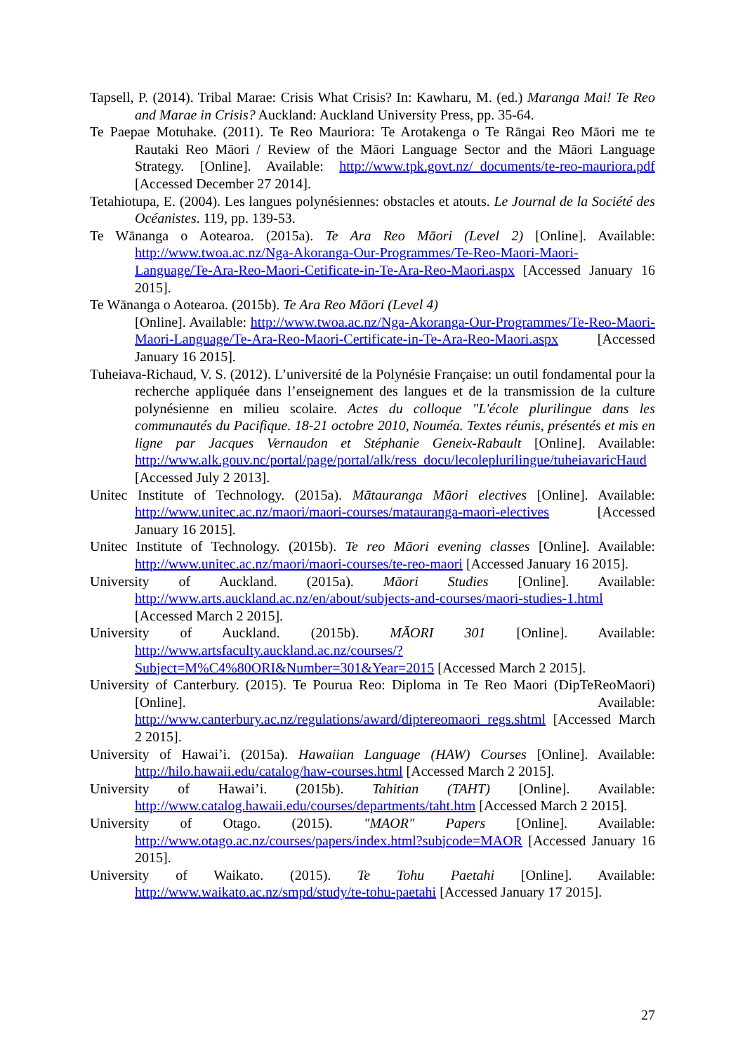Tapsell, P. (2014). Tribal Marae: Crisis What Crisis? In: Kawharu, M. (ed.) Maranga Mai! Te Reo and Marae in Crisis? Auckland: Auckland University Press, pp. 35-64.
Te Paepae Motuhake. (2011). Te Reo Mauriora: Te Arotakenga o Te Rāngai Reo Māori me te Rautaki Reo Māori / Review of the Māori Language Sector and the Māori Language Strategy. [Online]. Available: http://www.tpk.govt.nz/_documents/te-reo-mauriora.pdf [Accessed December 27 2014].
Tetahiotupa, E. (2004). Les langues polynésiennes: obstacles et atouts. Le Journal de la Société des Océanistes. 119, pp. 139-53.
Te Wānanga o Aotearoa. (2015a). Te Ara Reo Māori (Level 2) [Online]. Available: http://www.twoa.ac.nz/Nga-Akoranga-Our-Programmes/Te-Reo-Maori-Maori-Language/Te-Ara-Reo-Maori-Cetificate-in-Te-Ara-Reo-Maori.aspx [Accessed January 16 2015].
Te Wānanga o Aotearoa. (2015b). Te Ara Reo Māori (Level 4)
[Online]. Available: http://www.twoa.ac.nz/Nga-Akoranga-Our-Programmes/Te-Reo-Maori-Maori-Language/Te-Ara-Reo-Maori-Certificate-in-Te-Ara-Reo-Maori.aspx [Accessed January 16 2015].
Tuheiava-Richaud, V. S. (2012). L’université de la Polynésie Française: un outil fondamental pour la recherche appliquée dans l’enseignement des langues et de la transmission de la culture polynésienne en milieu scolaire. Actes du colloque "L'école plurilingue dans les communautés du Pacifique. 18-21 octobre 2010, Nouméa. Textes réunis, présentés et mis en ligne par Jacques Vernaudon et Stéphanie Geneix-Rabault [Online]. Available: http://www.alk.gouv.nc/portal/page/portal/alk/ress_docu/lecoleplurilingue/tuheiavaricHaud [Accessed July 2 2013].
Unitec Institute of Technology. (2015a). Mātauranga Māori electives [Online]. Available: http://www.unitec.ac.nz/maori/maori-courses/matauranga-maori-electives [Accessed January 16 2015].
Unitec Institute of Technology. (2015b). Te reo Māori evening classes [Online]. Available: http://www.unitec.ac.nz/maori/maori-courses/te-reo-maori [Accessed January 16 2015].
University of Auckland. (2015a). Māori Studies [Online]. Available: http://www.arts.auckland.ac.nz/en/about/subjects-and-courses/maori-studies-1.html [Accessed March 2 2015].
University of Auckland. (2015b). MĀORI 301 [Online]. Available: http://www.artsfaculty.auckland.ac.nz/courses/?Subject=M%C4%80ORI&Number=301&Year=2015 [Accessed March 2 2015].
University of Canterbury. (2015). Te Pourua Reo: Diploma in Te Reo Maori (DipTeReoMaori) [Online]. Available: http://www.canterbury.ac.nz/regulations/award/diptereomaori_regs.shtml [Accessed March 2 2015].
University of Hawai’i. (2015a). Hawaiian Language (HAW) Courses [Online]. Available: http://hilo.hawaii.edu/catalog/haw-courses.html [Accessed March 2 2015].
University of Hawai’i. (2015b). Tahitian (TAHT) [Online]. Available: http://www.catalog.hawaii.edu/courses/departments/taht.htm [Accessed March 2 2015].
University of Otago. (2015). "MAOR" Papers [Online]. Available: http://www.otago.ac.nz/courses/papers/index.html?subjcode=MAOR [Accessed January 16 2015].
University of Waikato. (2015). Te Tohu Paetahi [Online]. Available: http://www.waikato.ac.nz/smpd/study/te-tohu-paetahi [Accessed January 17 2015].
27